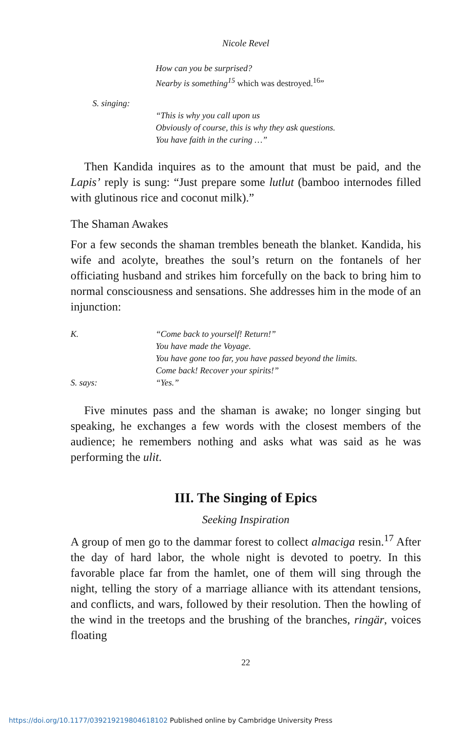Nicole Revel
How can you be surprised?
Nearby is something<sup>15</sup> which was destroyed.<sup>16</sup>”
S. singing:
“This is why you call upon us
Obviously of course, this is why they ask questions.
You have faith in the curing …”
Then Kandida inquires as to the amount that must be paid, and the Lapis’ reply is sung: “Just prepare some lutlut (bamboo internodes filled with glutinous rice and coconut milk).”
The Shaman Awakes
For a few seconds the shaman trembles beneath the blanket. Kandida, his wife and acolyte, breathes the soul’s return on the fontanels of her officiating husband and strikes him forcefully on the back to bring him to normal consciousness and sensations. She addresses him in the mode of an injunction:
K. “Come back to yourself! Return!”
You have made the Voyage.
You have gone too far, you have passed beyond the limits.
Come back! Recover your spirits!”
S. says: “Yes.”
Five minutes pass and the shaman is awake; no longer singing but speaking, he exchanges a few words with the closest members of the audience; he remembers nothing and asks what was said as he was performing the ulit.
III. The Singing of Epics
Seeking Inspiration
A group of men go to the dammar forest to collect almaciga resin.<sup>17</sup> After the day of hard labor, the whole night is devoted to poetry. In this favorable place far from the hamlet, one of them will sing through the night, telling the story of a marriage alliance with its attendant tensions, and conflicts, and wars, followed by their resolution. Then the howling of the wind in the treetops and the brushing of the branches, ringär, voices floating
22
https://doi.org/10.1177/039219219804618102 Published online by Cambridge University Press